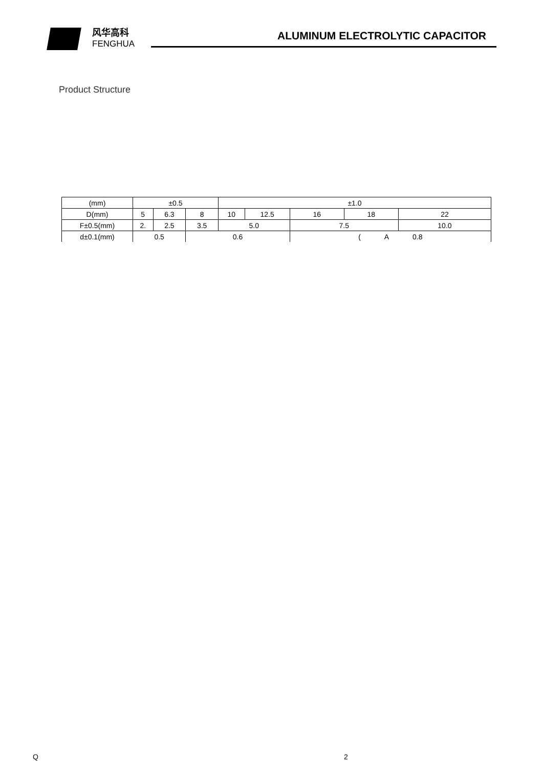风华高科
FENGHUA
ALUMINUM ELECTROLYTIC CAPACITOR
Product Structure
| (mm) | ±0.5 | | | ±1.0 | | | | |
| D(mm) | 5 | 6.3 | 8 | 10 | 12.5 | 16 | 18 | 22 |
| F±0.5(mm) | 2. | 2.5 | 3.5 | 5.0 | | 7.5 | | 10.0 |
| d±0.1(mm) | 0.5 | | 0.6 | | | ( A 0.8 | | |
Q 2